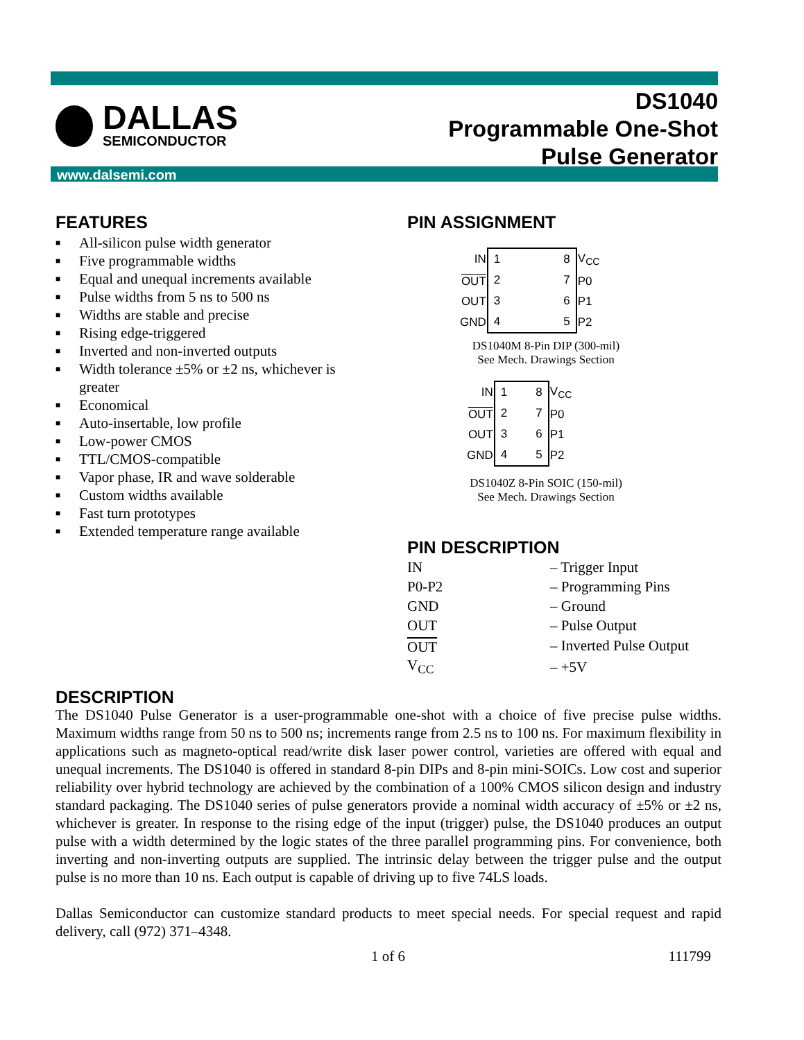www.dalsemi.com
DALLAS
SEMICONDUCTOR
DS1040
Programmable One-Shot
Pulse Generator
FEATURES
■ All-silicon pulse width generator
■ Five programmable widths
■ Equal and unequal increments available
■ Pulse widths from 5 ns to 500 ns
■ Widths are stable and precise
■ Rising edge-triggered
■ Inverted and non-inverted outputs
■ Width tolerance ±5% or ±2 ns, whichever is greater
■ Economical
■ Auto-insertable, low profile
■ Low-power CMOS
■ TTL/CMOS-compatible
■ Vapor phase, IR and wave solderable
■ Custom widths available
■ Fast turn prototypes
■ Extended temperature range available
PIN ASSIGNMENT
| IN | 1 8 2 7 3 6 4 5 | V<sub>CC</sub> |
| OUT | | P0 |
| OUT | | P1 |
| GND | | P2 |
DS1040M 8-Pin DIP (300-mil)
See Mech. Drawings Section
| IN | 1 8 2 7 3 6 4 5 | V<sub>CC</sub> |
| OUT | | P0 |
| OUT | | P1 |
| GND | | P2 |
DS1040Z 8-Pin SOIC (150-mil)
See Mech. Drawings Section
PIN DESCRIPTION
| IN | – Trigger Input |
| P0-P2 | – Programming Pins |
| GND | – Ground |
| OUT | – Pulse Output |
| OUT | – Inverted Pulse Output |
| V<sub>CC</sub> | – +5V |
DESCRIPTION
The DS1040 Pulse Generator is a user-programmable one-shot with a choice of five precise pulse widths. Maximum widths range from 50 ns to 500 ns; increments range from 2.5 ns to 100 ns. For maximum flexibility in applications such as magneto-optical read/write disk laser power control, varieties are offered with equal and unequal increments. The DS1040 is offered in standard 8-pin DIPs and 8-pin mini-SOICs. Low cost and superior reliability over hybrid technology are achieved by the combination of a 100% CMOS silicon design and industry standard packaging. The DS1040 series of pulse generators provide a nominal width accuracy of ±5% or ±2 ns, whichever is greater. In response to the rising edge of the input (trigger) pulse, the DS1040 produces an output pulse with a width determined by the logic states of the three parallel programming pins. For convenience, both inverting and non-inverting outputs are supplied. The intrinsic delay between the trigger pulse and the output pulse is no more than 10 ns. Each output is capable of driving up to five 74LS loads.
Dallas Semiconductor can customize standard products to meet special needs. For special request and rapid delivery, call (972) 371–4348.
1 of 6 111799